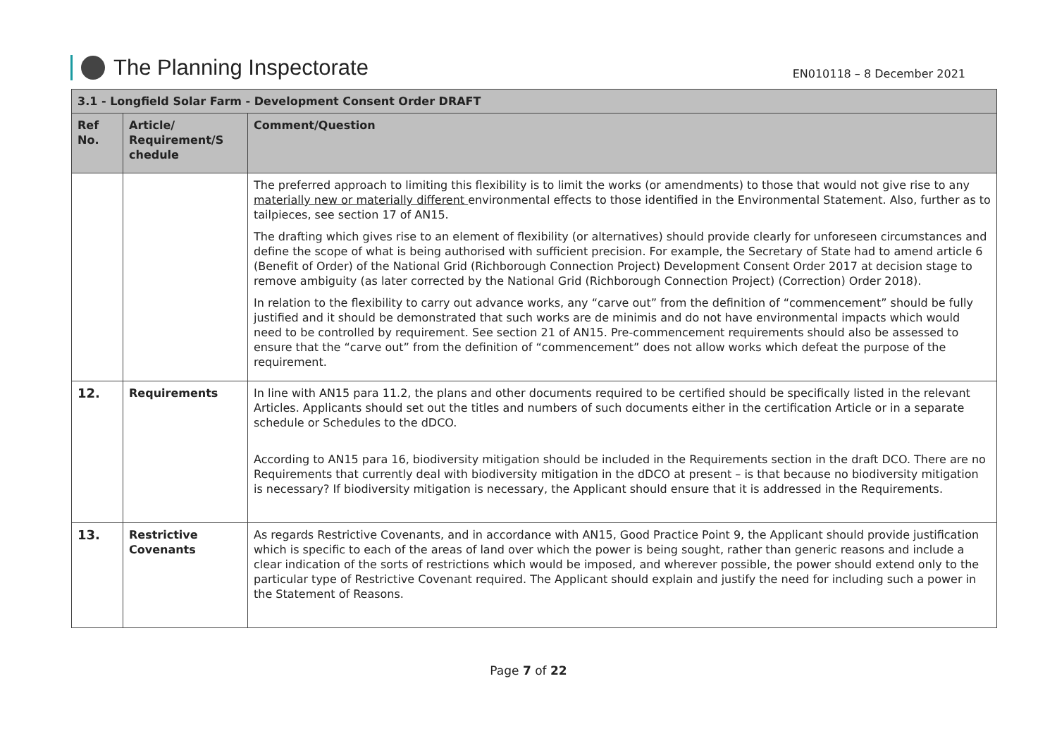The Planning Inspectorate
EN010118 – 8 December 2021
| 3.1 - Longfield Solar Farm - Development Consent Order DRAFT | | |
| --- | --- | --- |
| Ref No. | Article/ Requirement/S chedule | Comment/Question |
| | | The preferred approach to limiting this flexibility is to limit the works (or amendments) to those that would not give rise to any materially new or materially different environmental effects to those identified in the Environmental Statement. Also, further as to tailpieces, see section 17 of AN15. The drafting which gives rise to an element of flexibility (or alternatives) should provide clearly for unforeseen circumstances and define the scope of what is being authorised with sufficient precision. For example, the Secretary of State had to amend article 6 (Benefit of Order) of the National Grid (Richborough Connection Project) Development Consent Order 2017 at decision stage to remove ambiguity (as later corrected by the National Grid (Richborough Connection Project) (Correction) Order 2018). In relation to the flexibility to carry out advance works, any “carve out” from the definition of “commencement” should be fully justified and it should be demonstrated that such works are de minimis and do not have environmental impacts which would need to be controlled by requirement. See section 21 of AN15. Pre-commencement requirements should also be assessed to ensure that the “carve out” from the definition of “commencement” does not allow works which defeat the purpose of the requirement. |
| 12. | Requirements | In line with AN15 para 11.2, the plans and other documents required to be certified should be specifically listed in the relevant Articles. Applicants should set out the titles and numbers of such documents either in the certification Article or in a separate schedule or Schedules to the dDCO. According to AN15 para 16, biodiversity mitigation should be included in the Requirements section in the draft DCO. There are no Requirements that currently deal with biodiversity mitigation in the dDCO at present – is that because no biodiversity mitigation is necessary? If biodiversity mitigation is necessary, the Applicant should ensure that it is addressed in the Requirements. |
| 13. | Restrictive Covenants | As regards Restrictive Covenants, and in accordance with AN15, Good Practice Point 9, the Applicant should provide justification which is specific to each of the areas of land over which the power is being sought, rather than generic reasons and include a clear indication of the sorts of restrictions which would be imposed, and wherever possible, the power should extend only to the particular type of Restrictive Covenant required. The Applicant should explain and justify the need for including such a power in the Statement of Reasons. |
Page 7 of 22